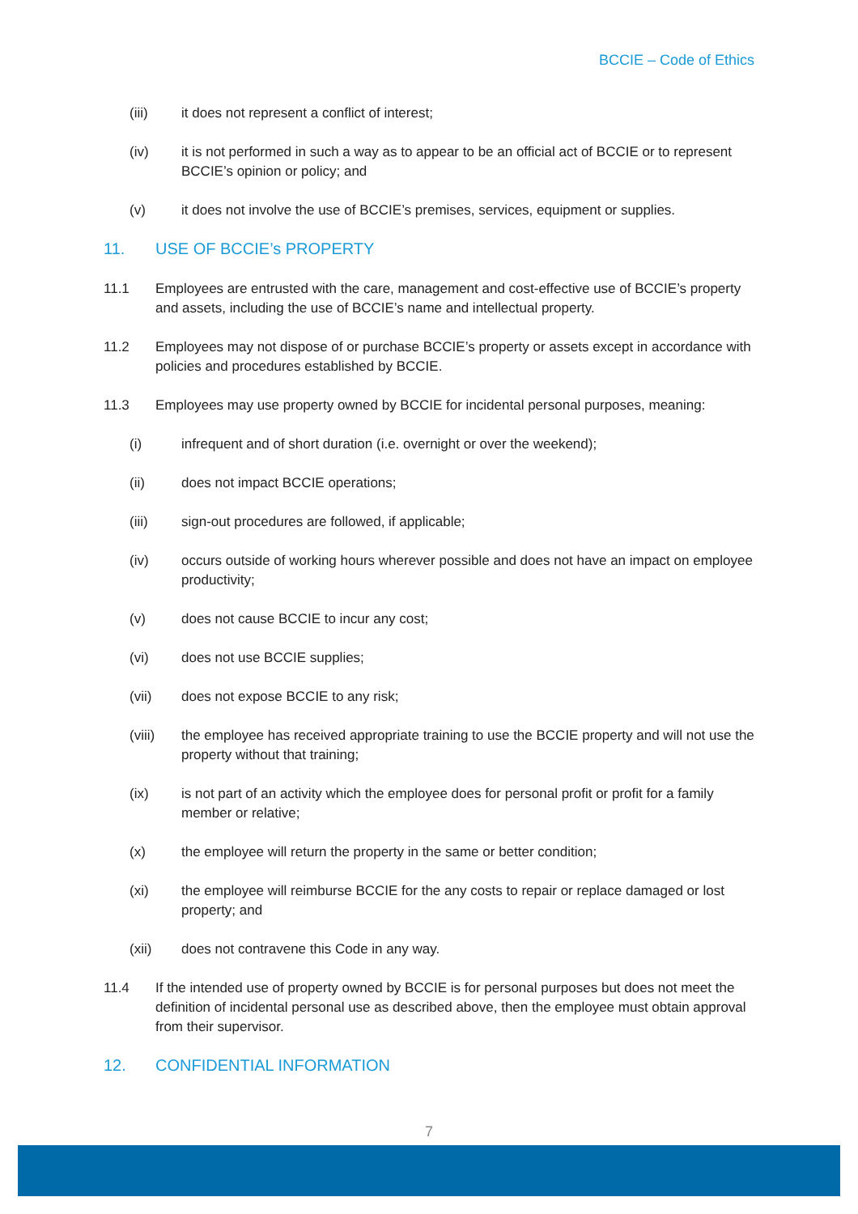BCCIE – Code of Ethics
(iii) it does not represent a conflict of interest;
(iv) it is not performed in such a way as to appear to be an official act of BCCIE or to represent BCCIE’s opinion or policy; and
(v) it does not involve the use of BCCIE’s premises, services, equipment or supplies.
11. USE OF BCCIE’s PROPERTY
11.1 Employees are entrusted with the care, management and cost-effective use of BCCIE’s property and assets, including the use of BCCIE’s name and intellectual property.
11.2 Employees may not dispose of or purchase BCCIE’s property or assets except in accordance with policies and procedures established by BCCIE.
11.3 Employees may use property owned by BCCIE for incidental personal purposes, meaning:
(i) infrequent and of short duration (i.e. overnight or over the weekend);
(ii) does not impact BCCIE operations;
(iii) sign-out procedures are followed, if applicable;
(iv) occurs outside of working hours wherever possible and does not have an impact on employee productivity;
(v) does not cause BCCIE to incur any cost;
(vi) does not use BCCIE supplies;
(vii) does not expose BCCIE to any risk;
(viii) the employee has received appropriate training to use the BCCIE property and will not use the property without that training;
(ix) is not part of an activity which the employee does for personal profit or profit for a family member or relative;
(x) the employee will return the property in the same or better condition;
(xi) the employee will reimburse BCCIE for the any costs to repair or replace damaged or lost property; and
(xii) does not contravene this Code in any way.
11.4 If the intended use of property owned by BCCIE is for personal purposes but does not meet the definition of incidental personal use as described above, then the employee must obtain approval from their supervisor.
12. CONFIDENTIAL INFORMATION
7